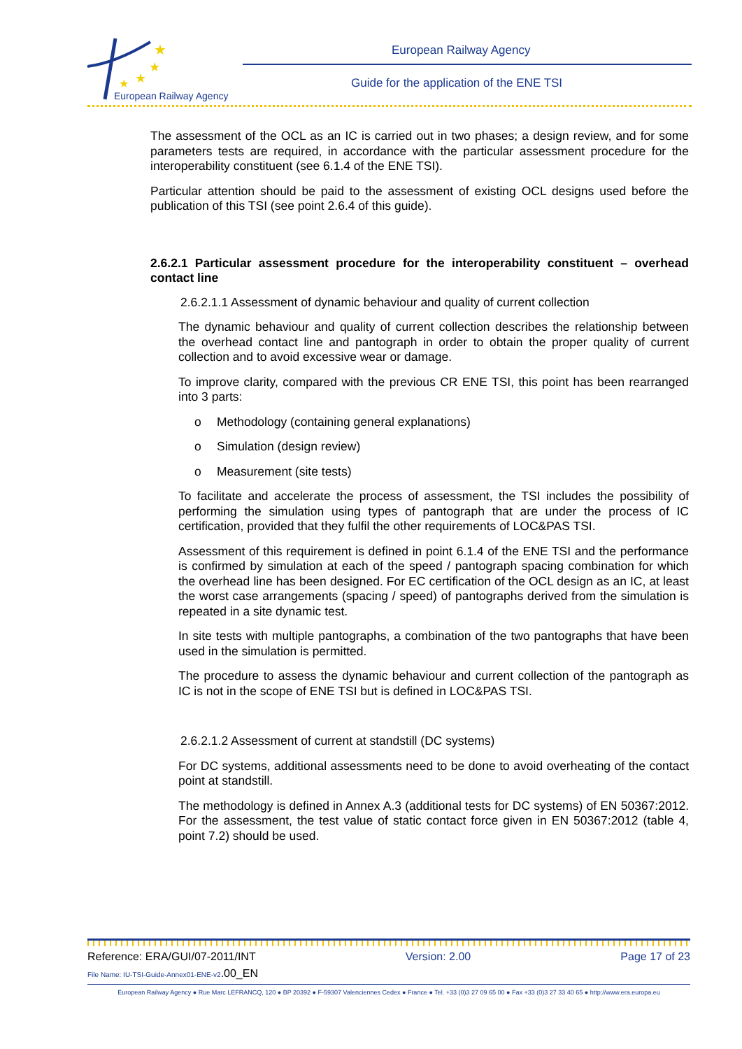★
★
★
★
European Railway Agency
European Railway Agency
Guide for the application of the ENE TSI
The assessment of the OCL as an IC is carried out in two phases; a design review, and for some parameters tests are required, in accordance with the particular assessment procedure for the interoperability constituent (see 6.1.4 of the ENE TSI).
Particular attention should be paid to the assessment of existing OCL designs used before the publication of this TSI (see point 2.6.4 of this guide).
2.6.2.1 Particular assessment procedure for the interoperability constituent – overhead contact line
2.6.2.1.1 Assessment of dynamic behaviour and quality of current collection
The dynamic behaviour and quality of current collection describes the relationship between the overhead contact line and pantograph in order to obtain the proper quality of current collection and to avoid excessive wear or damage.
To improve clarity, compared with the previous CR ENE TSI, this point has been rearranged into 3 parts:
o Methodology (containing general explanations)
o Simulation (design review)
o Measurement (site tests)
To facilitate and accelerate the process of assessment, the TSI includes the possibility of performing the simulation using types of pantograph that are under the process of IC certification, provided that they fulfil the other requirements of LOC&PAS TSI.
Assessment of this requirement is defined in point 6.1.4 of the ENE TSI and the performance is confirmed by simulation at each of the speed / pantograph spacing combination for which the overhead line has been designed. For EC certification of the OCL design as an IC, at least the worst case arrangements (spacing / speed) of pantographs derived from the simulation is repeated in a site dynamic test.
In site tests with multiple pantographs, a combination of the two pantographs that have been used in the simulation is permitted.
The procedure to assess the dynamic behaviour and current collection of the pantograph as IC is not in the scope of ENE TSI but is defined in LOC&PAS TSI.
2.6.2.1.2 Assessment of current at standstill (DC systems)
For DC systems, additional assessments need to be done to avoid overheating of the contact point at standstill.
The methodology is defined in Annex A.3 (additional tests for DC systems) of EN 50367:2012. For the assessment, the test value of static contact force given in EN 50367:2012 (table 4, point 7.2) should be used.
Reference: ERA/GUI/07-2011/INT Version: 2.00 Page 17 of 23
File Name: IU-TSI-Guide-Annex01-ENE-v2.00_EN
European Railway Agency ● Rue Marc LEFRANCQ, 120 ● BP 20392 ● F-59307 Valenciennes Cedex ● France ● Tel. +33 (0)3 27 09 65 00 ● Fax +33 (0)3 27 33 40 65 ● http://www.era.europa.eu